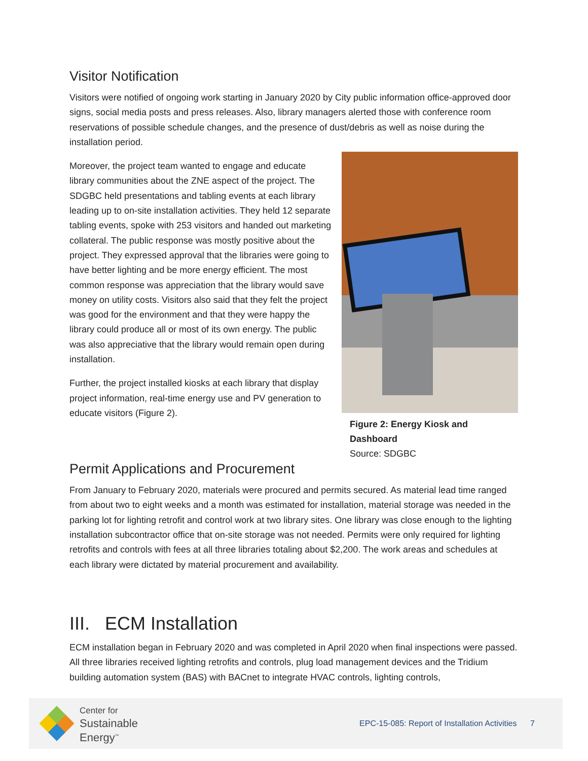Visitor Notification
Visitors were notified of ongoing work starting in January 2020 by City public information office-approved door signs, social media posts and press releases. Also, library managers alerted those with conference room reservations of possible schedule changes, and the presence of dust/debris as well as noise during the installation period.
Moreover, the project team wanted to engage and educate library communities about the ZNE aspect of the project. The SDGBC held presentations and tabling events at each library leading up to on-site installation activities. They held 12 separate tabling events, spoke with 253 visitors and handed out marketing collateral. The public response was mostly positive about the project. They expressed approval that the libraries were going to have better lighting and be more energy efficient. The most common response was appreciation that the library would save money on utility costs. Visitors also said that they felt the project was good for the environment and that they were happy the library could produce all or most of its own energy. The public was also appreciative that the library would remain open during installation.
Further, the project installed kiosks at each library that display project information, real-time energy use and PV generation to educate visitors (Figure 2).
Figure 2: Energy Kiosk and Dashboard
Source: SDGBC
Permit Applications and Procurement
From January to February 2020, materials were procured and permits secured. As material lead time ranged from about two to eight weeks and a month was estimated for installation, material storage was needed in the parking lot for lighting retrofit and control work at two library sites. One library was close enough to the lighting installation subcontractor office that on-site storage was not needed. Permits were only required for lighting retrofits and controls with fees at all three libraries totaling about $2,200. The work areas and schedules at each library were dictated by material procurement and availability.
III. ECM Installation
ECM installation began in February 2020 and was completed in April 2020 when final inspections were passed. All three libraries received lighting retrofits and controls, plug load management devices and the Tridium building automation system (BAS) with BACnet to integrate HVAC controls, lighting controls,
Center for
Sustainable
Energy<sup>™</sup>
EPC-15-085: Report of Installation Activities 7